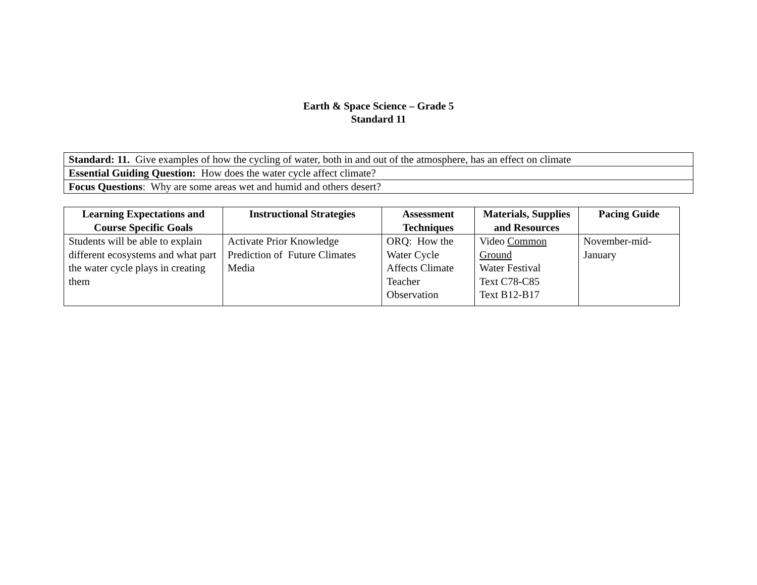Earth & Space Science – Grade 5
Standard 11
| Standard: 11. Give examples of how the cycling of water, both in and out of the atmosphere, has an effect on climate |
| Essential Guiding Question: How does the water cycle affect climate? |
| Focus Questions : Why are some areas wet and humid and others desert? |
| Learning Expectations and Course Specific Goals | Instructional Strategies | Assessment Techniques | Materials, Supplies and Resources | Pacing Guide |
| --- | --- | --- | --- | --- |
| Students will be able to explain different ecosystems and what part the water cycle plays in creating them | Activate Prior Knowledge Prediction of Future Climates Media | ORQ: How the Water Cycle Affects Climate Teacher Observation | Video Common Ground Water Festival Text C78-C85 Text B12-B17 | November-mid-January |